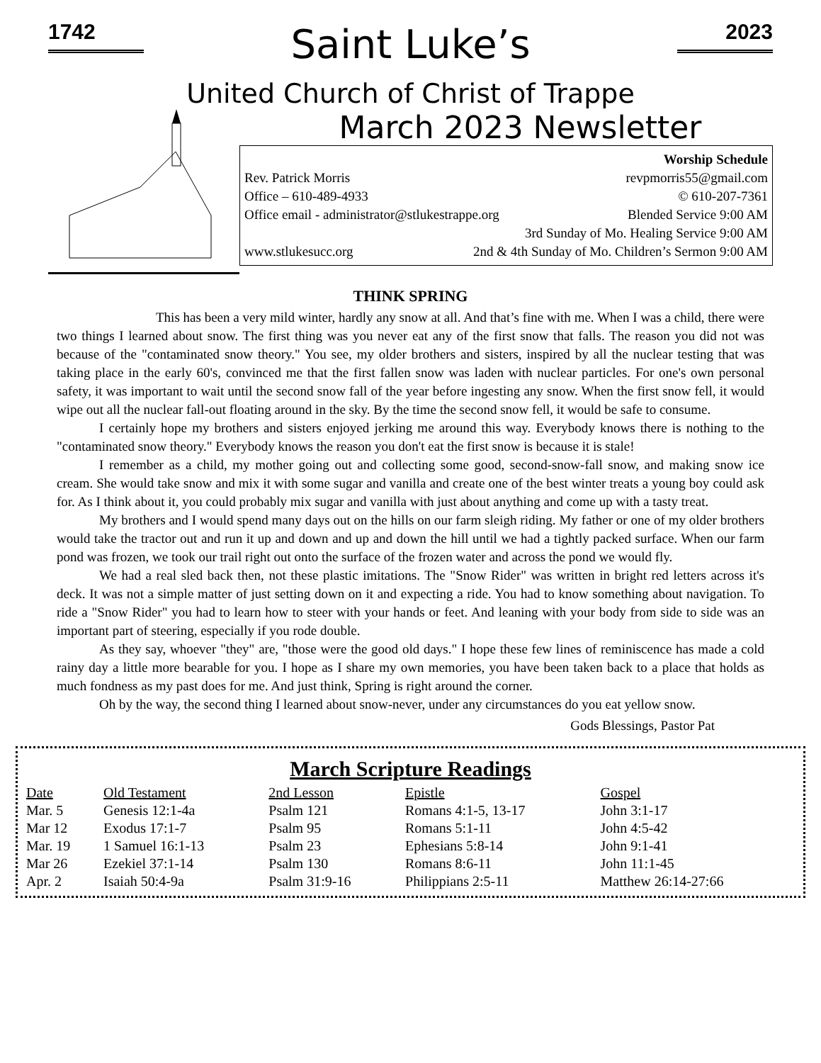1742 2023
Saint Luke’s
United Church of Christ of Trappe
March 2023 Newsletter
Worship Schedule
Rev. Patrick Morris revpmorris55@gmail.com
Office – 610-489-4933 © 610-207-7361
Office email - administrator@stlukestrappe.org Blended Service 9:00 AM
3rd Sunday of Mo. Healing Service 9:00 AM
www.stlukesucc.org 2nd & 4th Sunday of Mo. Children’s Sermon 9:00 AM
THINK SPRING
This has been a very mild winter, hardly any snow at all. And that’s fine with me. When I was a child, there were two things I learned about snow. The first thing was you never eat any of the first snow that falls. The reason you did not was because of the "contaminated snow theory." You see, my older brothers and sisters, inspired by all the nuclear testing that was taking place in the early 60's, convinced me that the first fallen snow was laden with nuclear particles. For one's own personal safety, it was important to wait until the second snow fall of the year before ingesting any snow. When the first snow fell, it would wipe out all the nuclear fall-out floating around in the sky. By the time the second snow fell, it would be safe to consume.
I certainly hope my brothers and sisters enjoyed jerking me around this way. Everybody knows there is nothing to the "contaminated snow theory." Everybody knows the reason you don't eat the first snow is because it is stale!
I remember as a child, my mother going out and collecting some good, second-snow-fall snow, and making snow ice cream. She would take snow and mix it with some sugar and vanilla and create one of the best winter treats a young boy could ask for. As I think about it, you could probably mix sugar and vanilla with just about anything and come up with a tasty treat.
My brothers and I would spend many days out on the hills on our farm sleigh riding. My father or one of my older brothers would take the tractor out and run it up and down and up and down the hill until we had a tightly packed surface. When our farm pond was frozen, we took our trail right out onto the surface of the frozen water and across the pond we would fly.
We had a real sled back then, not these plastic imitations. The "Snow Rider" was written in bright red letters across it's deck. It was not a simple matter of just setting down on it and expecting a ride. You had to know something about navigation. To ride a "Snow Rider" you had to learn how to steer with your hands or feet. And leaning with your body from side to side was an important part of steering, especially if you rode double.
As they say, whoever "they" are, "those were the good old days." I hope these few lines of reminiscence has made a cold rainy day a little more bearable for you. I hope as I share my own memories, you have been taken back to a place that holds as much fondness as my past does for me. And just think, Spring is right around the corner.
Oh by the way, the second thing I learned about snow-never, under any circumstances do you eat yellow snow.
Gods Blessings, Pastor Pat
March Scripture Readings
| Date | Old Testament | 2nd Lesson | Epistle | Gospel |
| --- | --- | --- | --- | --- |
| Mar. 5 | Genesis 12:1-4a | Psalm 121 | Romans 4:1-5, 13-17 | John 3:1-17 |
| Mar 12 | Exodus 17:1-7 | Psalm 95 | Romans 5:1-11 | John 4:5-42 |
| Mar. 19 | 1 Samuel 16:1-13 | Psalm 23 | Ephesians 5:8-14 | John 9:1-41 |
| Mar 26 | Ezekiel 37:1-14 | Psalm 130 | Romans 8:6-11 | John 11:1-45 |
| Apr. 2 | Isaiah 50:4-9a | Psalm 31:9-16 | Philippians 2:5-11 | Matthew 26:14-27:66 |